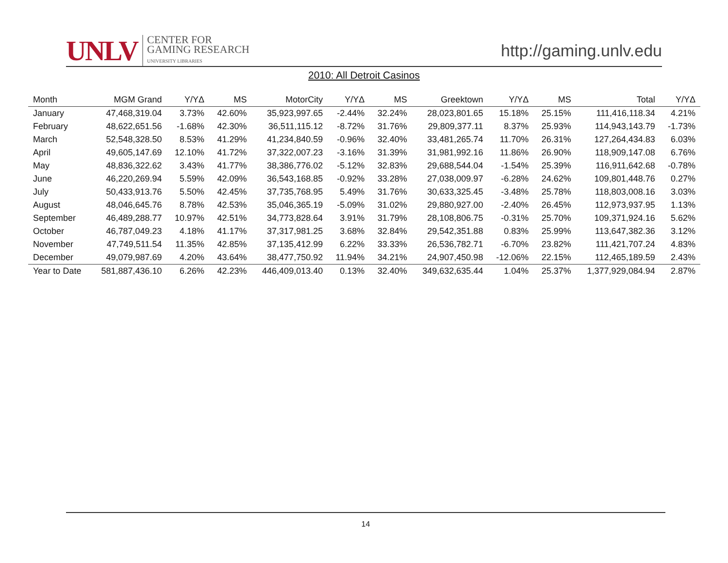UNLV
CENTER FOR
GAMING RESEARCH
UNIVERSITY LIBRARIES
http://gaming.unlv.edu
2010: All Detroit Casinos
| Month | MGM Grand | Y/YΔ | MS | MotorCity | Y/YΔ | MS | Greektown | Y/YΔ | MS | Total | Y/YΔ |
| --- | --- | --- | --- | --- | --- | --- | --- | --- | --- | --- | --- |
| January | 47,468,319.04 | 3.73% | 42.60% | 35,923,997.65 | -2.44% | 32.24% | 28,023,801.65 | 15.18% | 25.15% | 111,416,118.34 | 4.21% |
| February | 48,622,651.56 | -1.68% | 42.30% | 36,511,115.12 | -8.72% | 31.76% | 29,809,377.11 | 8.37% | 25.93% | 114,943,143.79 | -1.73% |
| March | 52,548,328.50 | 8.53% | 41.29% | 41,234,840.59 | -0.96% | 32.40% | 33,481,265.74 | 11.70% | 26.31% | 127,264,434.83 | 6.03% |
| April | 49,605,147.69 | 12.10% | 41.72% | 37,322,007.23 | -3.16% | 31.39% | 31,981,992.16 | 11.86% | 26.90% | 118,909,147.08 | 6.76% |
| May | 48,836,322.62 | 3.43% | 41.77% | 38,386,776.02 | -5.12% | 32.83% | 29,688,544.04 | -1.54% | 25.39% | 116,911,642.68 | -0.78% |
| June | 46,220,269.94 | 5.59% | 42.09% | 36,543,168.85 | -0.92% | 33.28% | 27,038,009.97 | -6.28% | 24.62% | 109,801,448.76 | 0.27% |
| July | 50,433,913.76 | 5.50% | 42.45% | 37,735,768.95 | 5.49% | 31.76% | 30,633,325.45 | -3.48% | 25.78% | 118,803,008.16 | 3.03% |
| August | 48,046,645.76 | 8.78% | 42.53% | 35,046,365.19 | -5.09% | 31.02% | 29,880,927.00 | -2.40% | 26.45% | 112,973,937.95 | 1.13% |
| September | 46,489,288.77 | 10.97% | 42.51% | 34,773,828.64 | 3.91% | 31.79% | 28,108,806.75 | -0.31% | 25.70% | 109,371,924.16 | 5.62% |
| October | 46,787,049.23 | 4.18% | 41.17% | 37,317,981.25 | 3.68% | 32.84% | 29,542,351.88 | 0.83% | 25.99% | 113,647,382.36 | 3.12% |
| November | 47,749,511.54 | 11.35% | 42.85% | 37,135,412.99 | 6.22% | 33.33% | 26,536,782.71 | -6.70% | 23.82% | 111,421,707.24 | 4.83% |
| December | 49,079,987.69 | 4.20% | 43.64% | 38,477,750.92 | 11.94% | 34.21% | 24,907,450.98 | -12.06% | 22.15% | 112,465,189.59 | 2.43% |
| Year to Date | 581,887,436.10 | 6.26% | 42.23% | 446,409,013.40 | 0.13% | 32.40% | 349,632,635.44 | 1.04% | 25.37% | 1,377,929,084.94 | 2.87% |
14